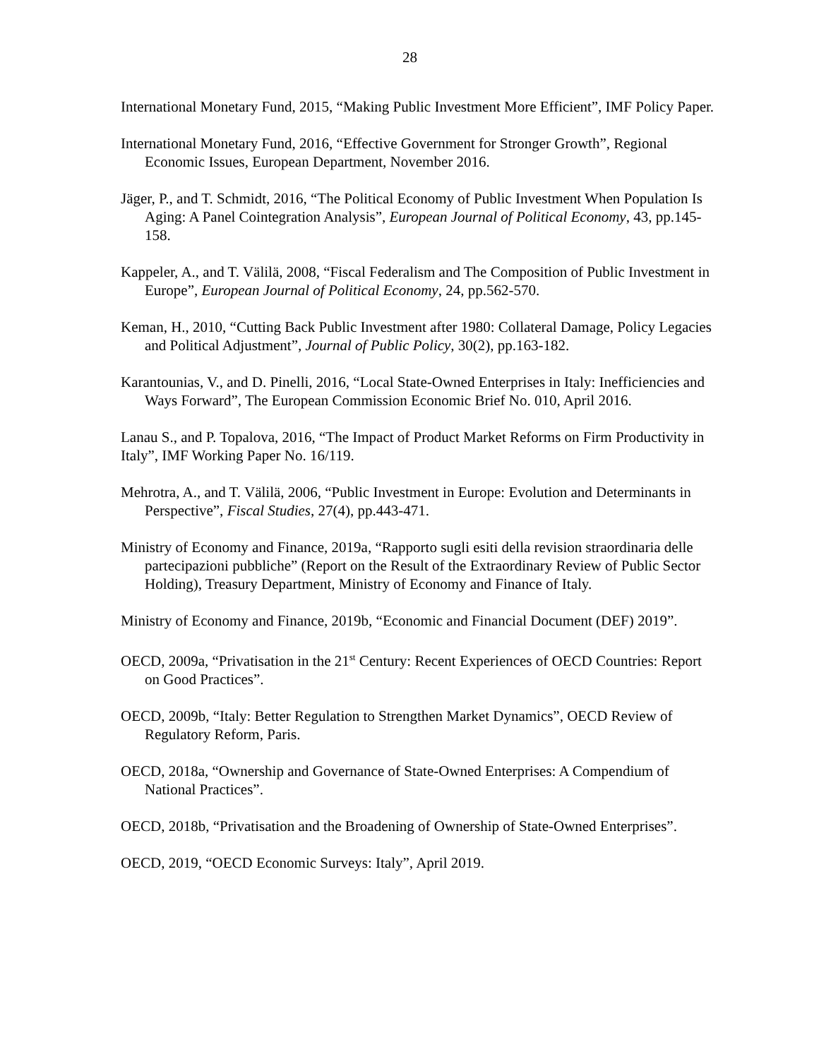28
International Monetary Fund, 2015, “Making Public Investment More Efficient”, IMF Policy Paper.
International Monetary Fund, 2016, “Effective Government for Stronger Growth”, Regional Economic Issues, European Department, November 2016.
Jäger, P., and T. Schmidt, 2016, “The Political Economy of Public Investment When Population Is Aging: A Panel Cointegration Analysis”, European Journal of Political Economy, 43, pp.145-158.
Kappeler, A., and T. Välilä, 2008, “Fiscal Federalism and The Composition of Public Investment in Europe”, European Journal of Political Economy, 24, pp.562-570.
Keman, H., 2010, “Cutting Back Public Investment after 1980: Collateral Damage, Policy Legacies and Political Adjustment”, Journal of Public Policy, 30(2), pp.163-182.
Karantounias, V., and D. Pinelli, 2016, “Local State-Owned Enterprises in Italy: Inefficiencies and Ways Forward”, The European Commission Economic Brief No. 010, April 2016.
Lanau S., and P. Topalova, 2016, “The Impact of Product Market Reforms on Firm Productivity in Italy”, IMF Working Paper No. 16/119.
Mehrotra, A., and T. Välilä, 2006, “Public Investment in Europe: Evolution and Determinants in Perspective”, Fiscal Studies, 27(4), pp.443-471.
Ministry of Economy and Finance, 2019a, “Rapporto sugli esiti della revision straordinaria delle partecipazioni pubbliche” (Report on the Result of the Extraordinary Review of Public Sector Holding), Treasury Department, Ministry of Economy and Finance of Italy.
Ministry of Economy and Finance, 2019b, “Economic and Financial Document (DEF) 2019”.
OECD, 2009a, “Privatisation in the 21<sup>st</sup> Century: Recent Experiences of OECD Countries: Report on Good Practices”.
OECD, 2009b, “Italy: Better Regulation to Strengthen Market Dynamics”, OECD Review of Regulatory Reform, Paris.
OECD, 2018a, “Ownership and Governance of State-Owned Enterprises: A Compendium of National Practices”.
OECD, 2018b, “Privatisation and the Broadening of Ownership of State-Owned Enterprises”.
OECD, 2019, “OECD Economic Surveys: Italy”, April 2019.